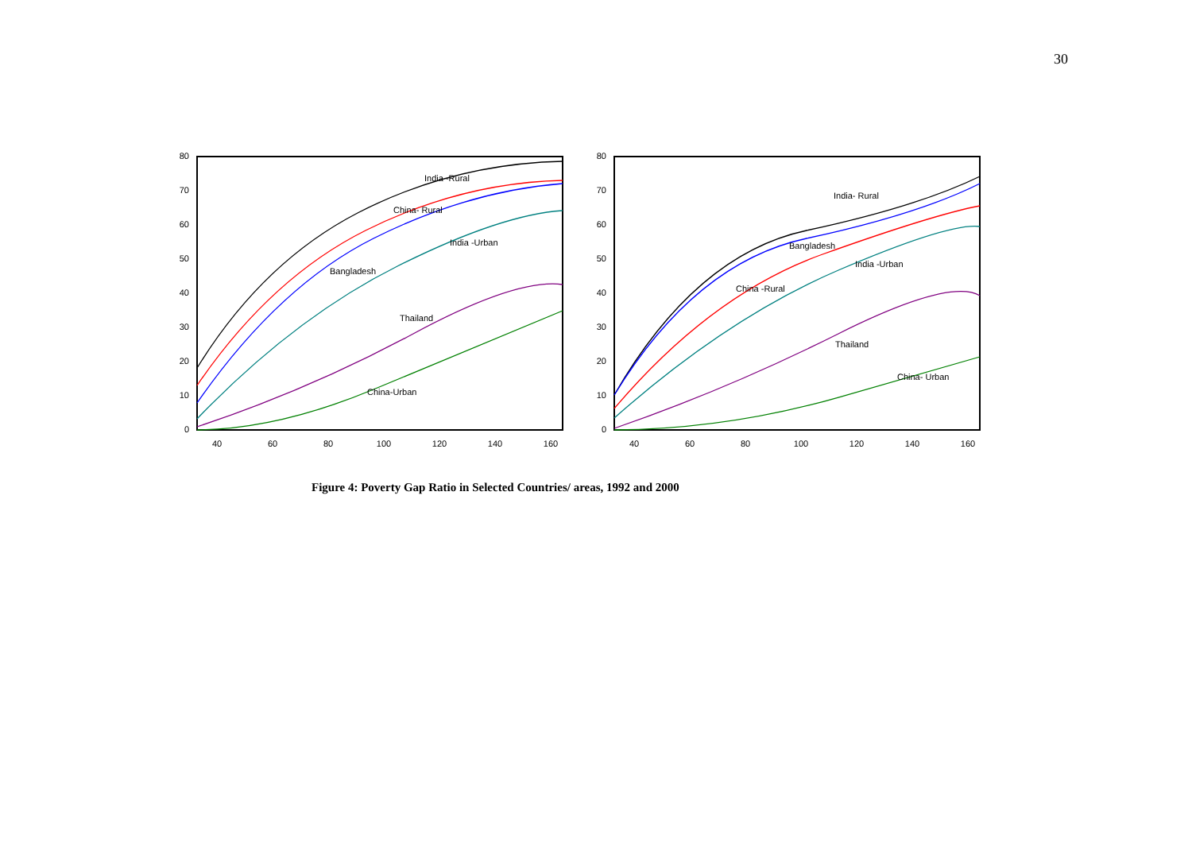30
0
10
20
30
40
50
60
70
80
40
60
80
100
120
140
160
India -Rural
China- Rural
India -Urban
Bangladesh
Thailand
China-Urban
0
10
20
30
40
50
60
70
80
40
60
80
100
120
140
160
India- Rural
Bangladesh
India -Urban
China -Rural
Thailand
China- Urban
Figure 4: Poverty Gap Ratio in Selected Countries/ areas, 1992 and 2000